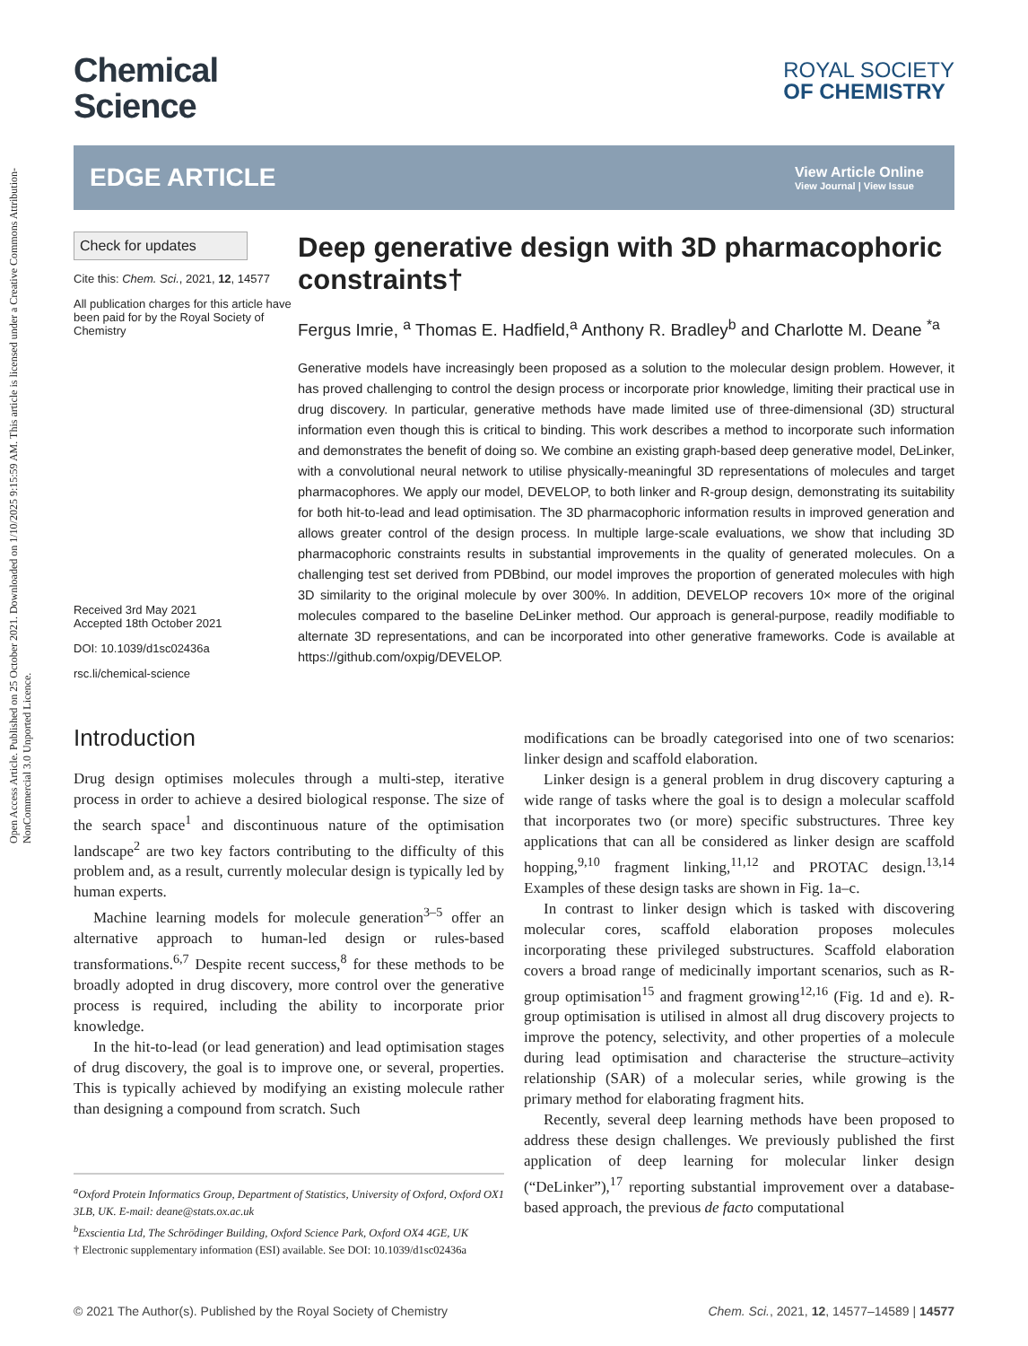Open Access Article. Published on 25 October 2021. Downloaded on 1/10/2025 9:15:59 AM. This article is licensed under a Creative Commons Attribution-NonCommercial 3.0 Unported Licence.
Chemical
Science
ROYAL SOCIETY
OF CHEMISTRY
EDGE ARTICLE
View Article Online
View Journal | View Issue
Check for updates
Cite this: Chem. Sci., 2021, 12, 14577
All publication charges for this article have been paid for by the Royal Society of Chemistry
Received 3rd May 2021
Accepted 18th October 2021
DOI: 10.1039/d1sc02436a
rsc.li/chemical-science
Deep generative design with 3D pharmacophoric constraints†
Fergus Imrie, <sup>a</sup> Thomas E. Hadfield,<sup>a</sup> Anthony R. Bradley<sup>b</sup> and Charlotte M. Deane <sup>*a</sup>
Generative models have increasingly been proposed as a solution to the molecular design problem. However, it has proved challenging to control the design process or incorporate prior knowledge, limiting their practical use in drug discovery. In particular, generative methods have made limited use of three-dimensional (3D) structural information even though this is critical to binding. This work describes a method to incorporate such information and demonstrates the benefit of doing so. We combine an existing graph-based deep generative model, DeLinker, with a convolutional neural network to utilise physically-meaningful 3D representations of molecules and target pharmacophores. We apply our model, DEVELOP, to both linker and R-group design, demonstrating its suitability for both hit-to-lead and lead optimisation. The 3D pharmacophoric information results in improved generation and allows greater control of the design process. In multiple large-scale evaluations, we show that including 3D pharmacophoric constraints results in substantial improvements in the quality of generated molecules. On a challenging test set derived from PDBbind, our model improves the proportion of generated molecules with high 3D similarity to the original molecule by over 300%. In addition, DEVELOP recovers 10× more of the original molecules compared to the baseline DeLinker method. Our approach is general-purpose, readily modifiable to alternate 3D representations, and can be incorporated into other generative frameworks. Code is available at https://github.com/oxpig/DEVELOP.
Introduction
Drug design optimises molecules through a multi-step, iterative process in order to achieve a desired biological response. The size of the search space<sup>1</sup> and discontinuous nature of the optimisation landscape<sup>2</sup> are two key factors contributing to the difficulty of this problem and, as a result, currently molecular design is typically led by human experts.
Machine learning models for molecule generation<sup>3–5</sup> offer an alternative approach to human-led design or rules-based transformations.<sup>6,7</sup> Despite recent success,<sup>8</sup> for these methods to be broadly adopted in drug discovery, more control over the generative process is required, including the ability to incorporate prior knowledge.
In the hit-to-lead (or lead generation) and lead optimisation stages of drug discovery, the goal is to improve one, or several, properties. This is typically achieved by modifying an existing molecule rather than designing a compound from scratch. Such
<sup>a</sup> Oxford Protein Informatics Group, Department of Statistics, University of Oxford, Oxford OX1 3LB, UK. E-mail: deane@stats.ox.ac.uk
<sup>b</sup> Exscientia Ltd, The Schrödinger Building, Oxford Science Park, Oxford OX4 4GE, UK
† Electronic supplementary information (ESI) available. See DOI: 10.1039/d1sc02436a
modifications can be broadly categorised into one of two scenarios: linker design and scaffold elaboration.
Linker design is a general problem in drug discovery capturing a wide range of tasks where the goal is to design a molecular scaffold that incorporates two (or more) specific substructures. Three key applications that can all be considered as linker design are scaffold hopping,<sup>9,10</sup> fragment linking,<sup>11,12</sup> and PROTAC design.<sup>13,14</sup> Examples of these design tasks are shown in Fig. 1a–c.
In contrast to linker design which is tasked with discovering molecular cores, scaffold elaboration proposes molecules incorporating these privileged substructures. Scaffold elaboration covers a broad range of medicinally important scenarios, such as R-group optimisation<sup>15</sup> and fragment growing<sup>12,16</sup> (Fig. 1d and e). R-group optimisation is utilised in almost all drug discovery projects to improve the potency, selectivity, and other properties of a molecule during lead optimisation and characterise the structure–activity relationship (SAR) of a molecular series, while growing is the primary method for elaborating fragment hits.
Recently, several deep learning methods have been proposed to address these design challenges. We previously published the first application of deep learning for molecular linker design (“DeLinker”),<sup>17</sup> reporting substantial improvement over a database-based approach, the previous de facto computational
© 2021 The Author(s). Published by the Royal Society of Chemistry Chem. Sci., 2021, 12, 14577–14589 | 14577